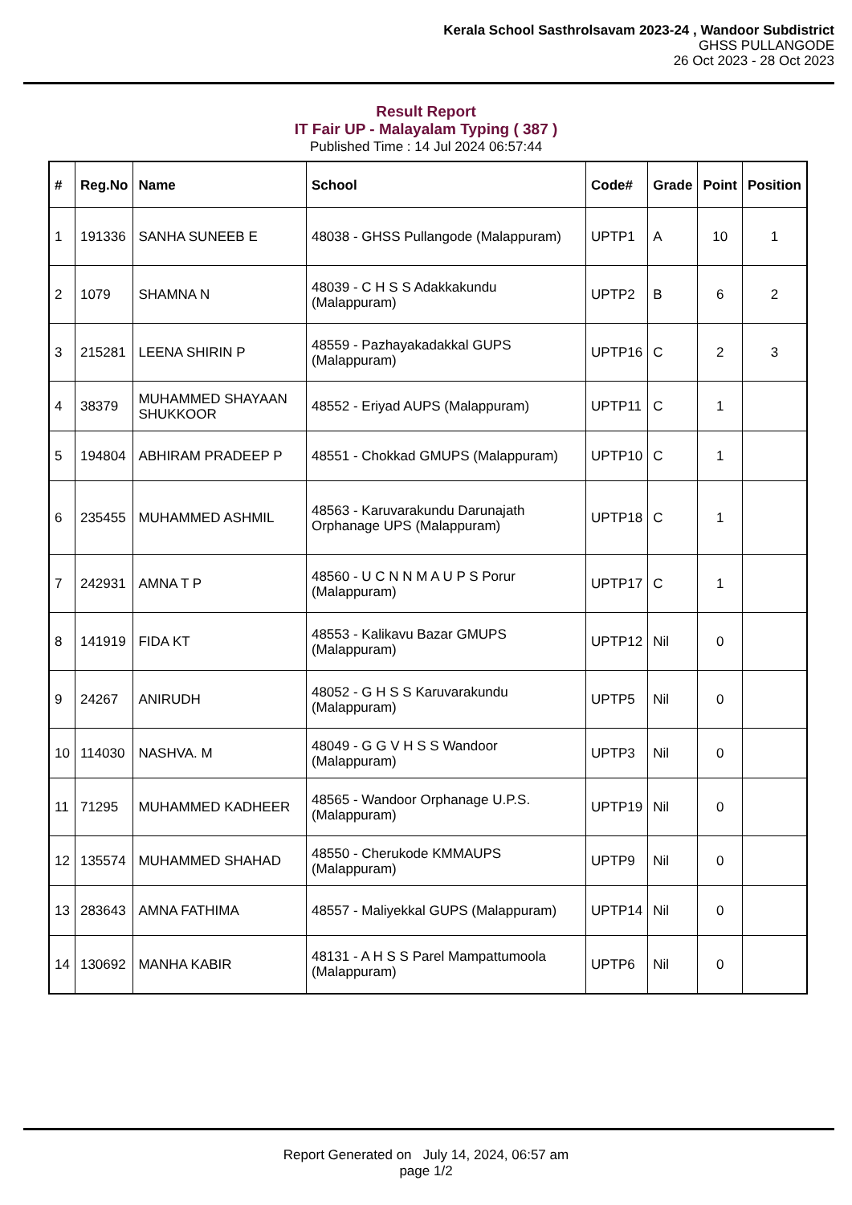Kerala School Sasthrolsavam 2023-24 , Wandoor Subdistrict
GHSS PULLANGODE
26 Oct 2023 - 28 Oct 2023
Result Report
IT Fair UP - Malayalam Typing ( 387 )
Published Time : 14 Jul 2024 06:57:44
| # | Reg.No | Name | School | Code# | Grade | Point | Position |
| --- | --- | --- | --- | --- | --- | --- | --- |
| 1 | 191336 | SANHA SUNEEB E | 48038 - GHSS Pullangode (Malappuram) | UPTP1 | A | 10 | 1 |
| 2 | 1079 | SHAMNA N | 48039 - C H S S Adakkakundu (Malappuram) | UPTP2 | B | 6 | 2 |
| 3 | 215281 | LEENA SHIRIN P | 48559 - Pazhayakadakkal GUPS (Malappuram) | UPTP16 | C | 2 | 3 |
| 4 | 38379 | MUHAMMED SHAYAAN SHUKKOOR | 48552 - Eriyad AUPS (Malappuram) | UPTP11 | C | 1 | |
| 5 | 194804 | ABHIRAM PRADEEP P | 48551 - Chokkad GMUPS (Malappuram) | UPTP10 | C | 1 | |
| 6 | 235455 | MUHAMMED ASHMIL | 48563 - Karuvarakundu Darunajath Orphanage UPS (Malappuram) | UPTP18 | C | 1 | |
| 7 | 242931 | AMNA T P | 48560 - U C N N M A U P S Porur (Malappuram) | UPTP17 | C | 1 | |
| 8 | 141919 | FIDA KT | 48553 - Kalikavu Bazar GMUPS (Malappuram) | UPTP12 | Nil | 0 | |
| 9 | 24267 | ANIRUDH | 48052 - G H S S Karuvarakundu (Malappuram) | UPTP5 | Nil | 0 | |
| 10 | 114030 | NASHVA. M | 48049 - G G V H S S Wandoor (Malappuram) | UPTP3 | Nil | 0 | |
| 11 | 71295 | MUHAMMED KADHEER | 48565 - Wandoor Orphanage U.P.S. (Malappuram) | UPTP19 | Nil | 0 | |
| 12 | 135574 | MUHAMMED SHAHAD | 48550 - Cherukode KMMAUPS (Malappuram) | UPTP9 | Nil | 0 | |
| 13 | 283643 | AMNA FATHIMA | 48557 - Maliyekkal GUPS (Malappuram) | UPTP14 | Nil | 0 | |
| 14 | 130692 | MANHA KABIR | 48131 - A H S S Parel Mampattumoola (Malappuram) | UPTP6 | Nil | 0 | |
Report Generated on July 14, 2024, 06:57 am
page 1/2